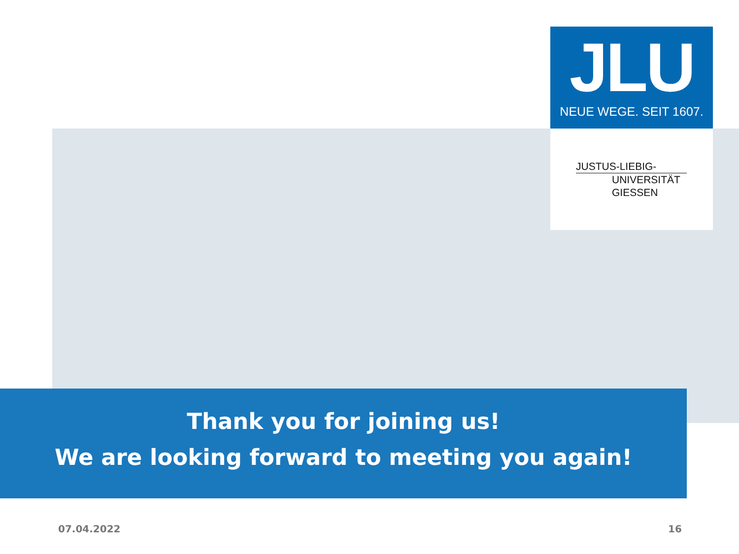JLU
NEUE WEGE. SEIT 1607.
JUSTUS-LIEBIG-
UNIVERSITÄT
GIESSEN
Thank you for joining us!
We are looking forward to meeting you again!
07.04.2022 16